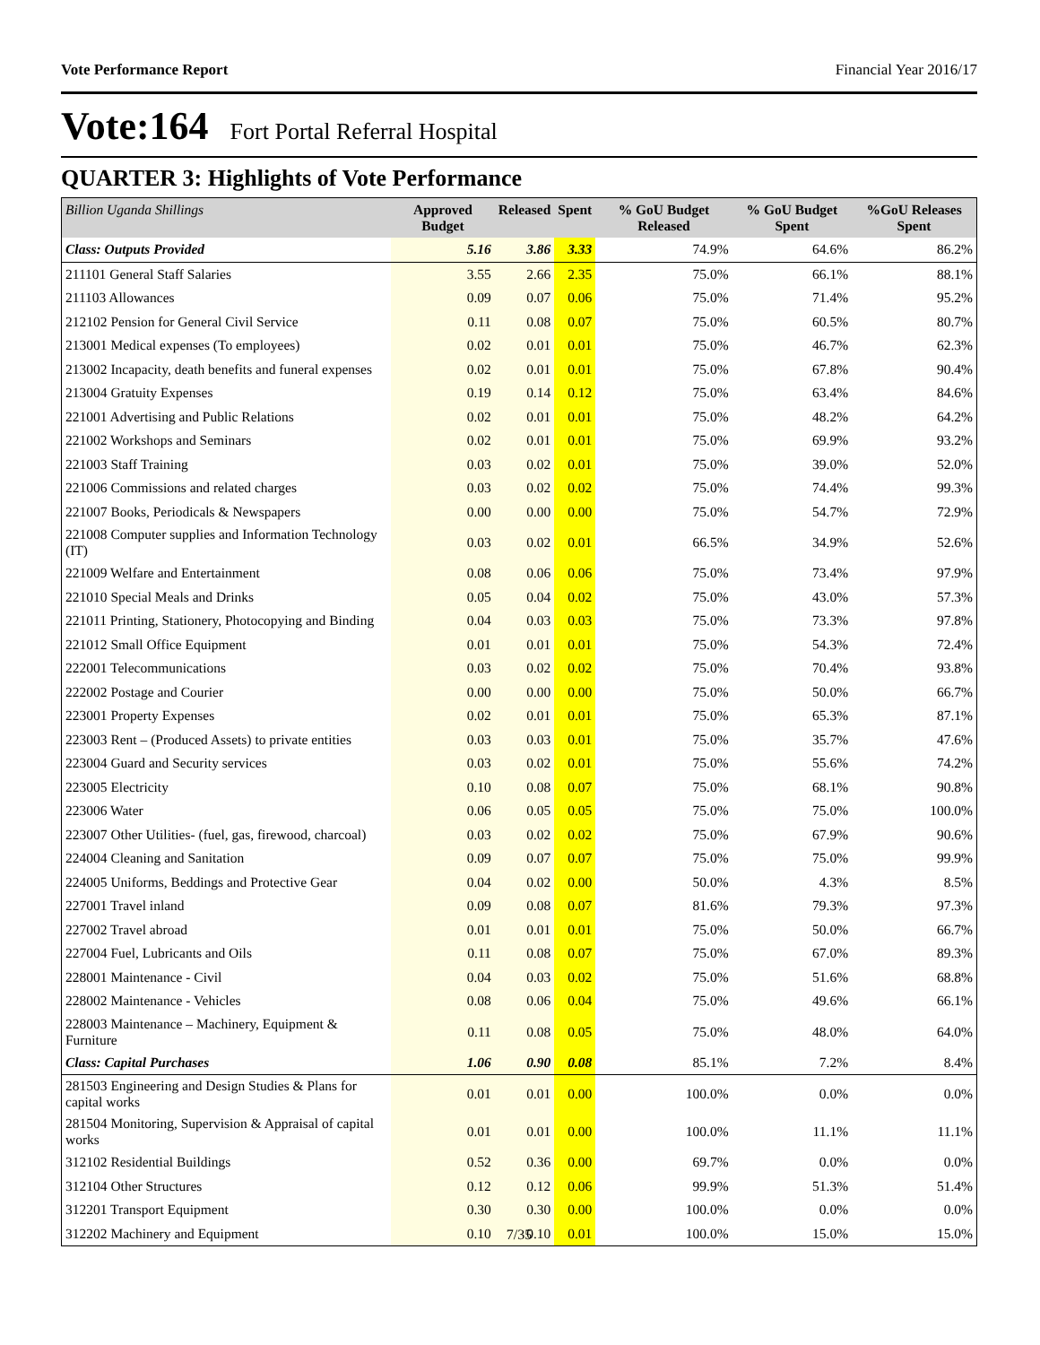Vote Performance Report Financial Year 2016/17
Vote:164 Fort Portal Referral Hospital
QUARTER 3: Highlights of Vote Performance
| Billion Uganda Shillings | Approved Budget | Released | Spent | % GoU Budget Released | % GoU Budget Spent | %GoU Releases Spent |
| --- | --- | --- | --- | --- | --- | --- |
| Class: Outputs Provided | 5.16 | 3.86 | 3.33 | 74.9% | 64.6% | 86.2% |
| 211101 General Staff Salaries | 3.55 | 2.66 | 2.35 | 75.0% | 66.1% | 88.1% |
| 211103 Allowances | 0.09 | 0.07 | 0.06 | 75.0% | 71.4% | 95.2% |
| 212102 Pension for General Civil Service | 0.11 | 0.08 | 0.07 | 75.0% | 60.5% | 80.7% |
| 213001 Medical expenses (To employees) | 0.02 | 0.01 | 0.01 | 75.0% | 46.7% | 62.3% |
| 213002 Incapacity, death benefits and funeral expenses | 0.02 | 0.01 | 0.01 | 75.0% | 67.8% | 90.4% |
| 213004 Gratuity Expenses | 0.19 | 0.14 | 0.12 | 75.0% | 63.4% | 84.6% |
| 221001 Advertising and Public Relations | 0.02 | 0.01 | 0.01 | 75.0% | 48.2% | 64.2% |
| 221002 Workshops and Seminars | 0.02 | 0.01 | 0.01 | 75.0% | 69.9% | 93.2% |
| 221003 Staff Training | 0.03 | 0.02 | 0.01 | 75.0% | 39.0% | 52.0% |
| 221006 Commissions and related charges | 0.03 | 0.02 | 0.02 | 75.0% | 74.4% | 99.3% |
| 221007 Books, Periodicals & Newspapers | 0.00 | 0.00 | 0.00 | 75.0% | 54.7% | 72.9% |
| 221008 Computer supplies and Information Technology (IT) | 0.03 | 0.02 | 0.01 | 66.5% | 34.9% | 52.6% |
| 221009 Welfare and Entertainment | 0.08 | 0.06 | 0.06 | 75.0% | 73.4% | 97.9% |
| 221010 Special Meals and Drinks | 0.05 | 0.04 | 0.02 | 75.0% | 43.0% | 57.3% |
| 221011 Printing, Stationery, Photocopying and Binding | 0.04 | 0.03 | 0.03 | 75.0% | 73.3% | 97.8% |
| 221012 Small Office Equipment | 0.01 | 0.01 | 0.01 | 75.0% | 54.3% | 72.4% |
| 222001 Telecommunications | 0.03 | 0.02 | 0.02 | 75.0% | 70.4% | 93.8% |
| 222002 Postage and Courier | 0.00 | 0.00 | 0.00 | 75.0% | 50.0% | 66.7% |
| 223001 Property Expenses | 0.02 | 0.01 | 0.01 | 75.0% | 65.3% | 87.1% |
| 223003 Rent – (Produced Assets) to private entities | 0.03 | 0.03 | 0.01 | 75.0% | 35.7% | 47.6% |
| 223004 Guard and Security services | 0.03 | 0.02 | 0.01 | 75.0% | 55.6% | 74.2% |
| 223005 Electricity | 0.10 | 0.08 | 0.07 | 75.0% | 68.1% | 90.8% |
| 223006 Water | 0.06 | 0.05 | 0.05 | 75.0% | 75.0% | 100.0% |
| 223007 Other Utilities- (fuel, gas, firewood, charcoal) | 0.03 | 0.02 | 0.02 | 75.0% | 67.9% | 90.6% |
| 224004 Cleaning and Sanitation | 0.09 | 0.07 | 0.07 | 75.0% | 75.0% | 99.9% |
| 224005 Uniforms, Beddings and Protective Gear | 0.04 | 0.02 | 0.00 | 50.0% | 4.3% | 8.5% |
| 227001 Travel inland | 0.09 | 0.08 | 0.07 | 81.6% | 79.3% | 97.3% |
| 227002 Travel abroad | 0.01 | 0.01 | 0.01 | 75.0% | 50.0% | 66.7% |
| 227004 Fuel, Lubricants and Oils | 0.11 | 0.08 | 0.07 | 75.0% | 67.0% | 89.3% |
| 228001 Maintenance - Civil | 0.04 | 0.03 | 0.02 | 75.0% | 51.6% | 68.8% |
| 228002 Maintenance - Vehicles | 0.08 | 0.06 | 0.04 | 75.0% | 49.6% | 66.1% |
| 228003 Maintenance – Machinery, Equipment & Furniture | 0.11 | 0.08 | 0.05 | 75.0% | 48.0% | 64.0% |
| Class: Capital Purchases | 1.06 | 0.90 | 0.08 | 85.1% | 7.2% | 8.4% |
| 281503 Engineering and Design Studies & Plans for capital works | 0.01 | 0.01 | 0.00 | 100.0% | 0.0% | 0.0% |
| 281504 Monitoring, Supervision & Appraisal of capital works | 0.01 | 0.01 | 0.00 | 100.0% | 11.1% | 11.1% |
| 312102 Residential Buildings | 0.52 | 0.36 | 0.00 | 69.7% | 0.0% | 0.0% |
| 312104 Other Structures | 0.12 | 0.12 | 0.06 | 99.9% | 51.3% | 51.4% |
| 312201 Transport Equipment | 0.30 | 0.30 | 0.00 | 100.0% | 0.0% | 0.0% |
| 312202 Machinery and Equipment | 0.10 | 0.10 | 0.01 | 100.0% | 15.0% | 15.0% |
7/35